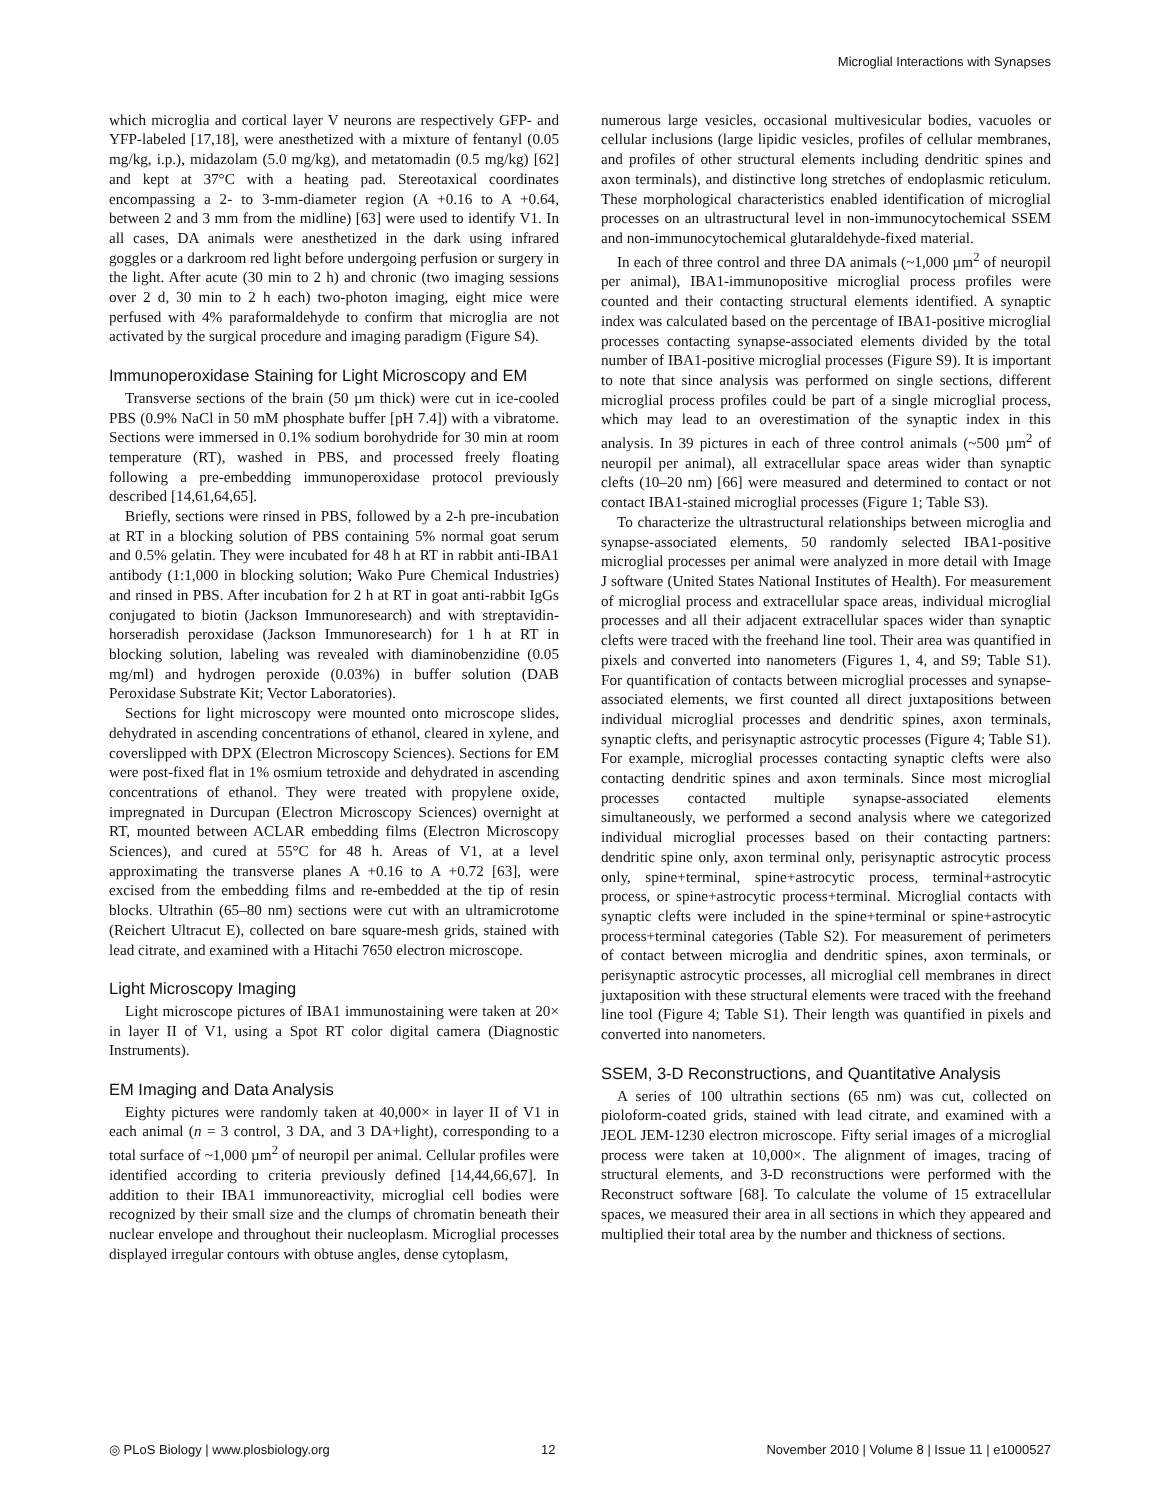Microglial Interactions with Synapses
which microglia and cortical layer V neurons are respectively GFP- and YFP-labeled [17,18], were anesthetized with a mixture of fentanyl (0.05 mg/kg, i.p.), midazolam (5.0 mg/kg), and metatomadin (0.5 mg/kg) [62] and kept at 37°C with a heating pad. Stereotaxical coordinates encompassing a 2- to 3-mm-diameter region (A +0.16 to A +0.64, between 2 and 3 mm from the midline) [63] were used to identify V1. In all cases, DA animals were anesthetized in the dark using infrared goggles or a darkroom red light before undergoing perfusion or surgery in the light. After acute (30 min to 2 h) and chronic (two imaging sessions over 2 d, 30 min to 2 h each) two-photon imaging, eight mice were perfused with 4% paraformaldehyde to confirm that microglia are not activated by the surgical procedure and imaging paradigm (Figure S4).
Immunoperoxidase Staining for Light Microscopy and EM
Transverse sections of the brain (50 µm thick) were cut in ice-cooled PBS (0.9% NaCl in 50 mM phosphate buffer [pH 7.4]) with a vibratome. Sections were immersed in 0.1% sodium borohydride for 30 min at room temperature (RT), washed in PBS, and processed freely floating following a pre-embedding immunoperoxidase protocol previously described [14,61,64,65].
Briefly, sections were rinsed in PBS, followed by a 2-h pre-incubation at RT in a blocking solution of PBS containing 5% normal goat serum and 0.5% gelatin. They were incubated for 48 h at RT in rabbit anti-IBA1 antibody (1:1,000 in blocking solution; Wako Pure Chemical Industries) and rinsed in PBS. After incubation for 2 h at RT in goat anti-rabbit IgGs conjugated to biotin (Jackson Immunoresearch) and with streptavidin-horseradish peroxidase (Jackson Immunoresearch) for 1 h at RT in blocking solution, labeling was revealed with diaminobenzidine (0.05 mg/ml) and hydrogen peroxide (0.03%) in buffer solution (DAB Peroxidase Substrate Kit; Vector Laboratories).
Sections for light microscopy were mounted onto microscope slides, dehydrated in ascending concentrations of ethanol, cleared in xylene, and coverslipped with DPX (Electron Microscopy Sciences). Sections for EM were post-fixed flat in 1% osmium tetroxide and dehydrated in ascending concentrations of ethanol. They were treated with propylene oxide, impregnated in Durcupan (Electron Microscopy Sciences) overnight at RT, mounted between ACLAR embedding films (Electron Microscopy Sciences), and cured at 55°C for 48 h. Areas of V1, at a level approximating the transverse planes A +0.16 to A +0.72 [63], were excised from the embedding films and re-embedded at the tip of resin blocks. Ultrathin (65–80 nm) sections were cut with an ultramicrotome (Reichert Ultracut E), collected on bare square-mesh grids, stained with lead citrate, and examined with a Hitachi 7650 electron microscope.
Light Microscopy Imaging
Light microscope pictures of IBA1 immunostaining were taken at 20× in layer II of V1, using a Spot RT color digital camera (Diagnostic Instruments).
EM Imaging and Data Analysis
Eighty pictures were randomly taken at 40,000× in layer II of V1 in each animal (n = 3 control, 3 DA, and 3 DA+light), corresponding to a total surface of ~1,000 µm<sup>2</sup> of neuropil per animal. Cellular profiles were identified according to criteria previously defined [14,44,66,67]. In addition to their IBA1 immunoreactivity, microglial cell bodies were recognized by their small size and the clumps of chromatin beneath their nuclear envelope and throughout their nucleoplasm. Microglial processes displayed irregular contours with obtuse angles, dense cytoplasm,
numerous large vesicles, occasional multivesicular bodies, vacuoles or cellular inclusions (large lipidic vesicles, profiles of cellular membranes, and profiles of other structural elements including dendritic spines and axon terminals), and distinctive long stretches of endoplasmic reticulum. These morphological characteristics enabled identification of microglial processes on an ultrastructural level in non-immunocytochemical SSEM and non-immunocytochemical glutaraldehyde-fixed material.
In each of three control and three DA animals (~1,000 µm<sup>2</sup> of neuropil per animal), IBA1-immunopositive microglial process profiles were counted and their contacting structural elements identified. A synaptic index was calculated based on the percentage of IBA1-positive microglial processes contacting synapse-associated elements divided by the total number of IBA1-positive microglial processes (Figure S9). It is important to note that since analysis was performed on single sections, different microglial process profiles could be part of a single microglial process, which may lead to an overestimation of the synaptic index in this analysis. In 39 pictures in each of three control animals (~500 µm<sup>2</sup> of neuropil per animal), all extracellular space areas wider than synaptic clefts (10–20 nm) [66] were measured and determined to contact or not contact IBA1-stained microglial processes (Figure 1; Table S3).
To characterize the ultrastructural relationships between microglia and synapse-associated elements, 50 randomly selected IBA1-positive microglial processes per animal were analyzed in more detail with Image J software (United States National Institutes of Health). For measurement of microglial process and extracellular space areas, individual microglial processes and all their adjacent extracellular spaces wider than synaptic clefts were traced with the freehand line tool. Their area was quantified in pixels and converted into nanometers (Figures 1, 4, and S9; Table S1). For quantification of contacts between microglial processes and synapse-associated elements, we first counted all direct juxtapositions between individual microglial processes and dendritic spines, axon terminals, synaptic clefts, and perisynaptic astrocytic processes (Figure 4; Table S1). For example, microglial processes contacting synaptic clefts were also contacting dendritic spines and axon terminals. Since most microglial processes contacted multiple synapse-associated elements simultaneously, we performed a second analysis where we categorized individual microglial processes based on their contacting partners: dendritic spine only, axon terminal only, perisynaptic astrocytic process only, spine+terminal, spine+astrocytic process, terminal+astrocytic process, or spine+astrocytic process+terminal. Microglial contacts with synaptic clefts were included in the spine+terminal or spine+astrocytic process+terminal categories (Table S2). For measurement of perimeters of contact between microglia and dendritic spines, axon terminals, or perisynaptic astrocytic processes, all microglial cell membranes in direct juxtaposition with these structural elements were traced with the freehand line tool (Figure 4; Table S1). Their length was quantified in pixels and converted into nanometers.
SSEM, 3-D Reconstructions, and Quantitative Analysis
A series of 100 ultrathin sections (65 nm) was cut, collected on pioloform-coated grids, stained with lead citrate, and examined with a JEOL JEM-1230 electron microscope. Fifty serial images of a microglial process were taken at 10,000×. The alignment of images, tracing of structural elements, and 3-D reconstructions were performed with the Reconstruct software [68]. To calculate the volume of 15 extracellular spaces, we measured their area in all sections in which they appeared and multiplied their total area by the number and thickness of sections.
◎ PLoS Biology | www.plosbiology.org 12 November 2010 | Volume 8 | Issue 11 | e1000527